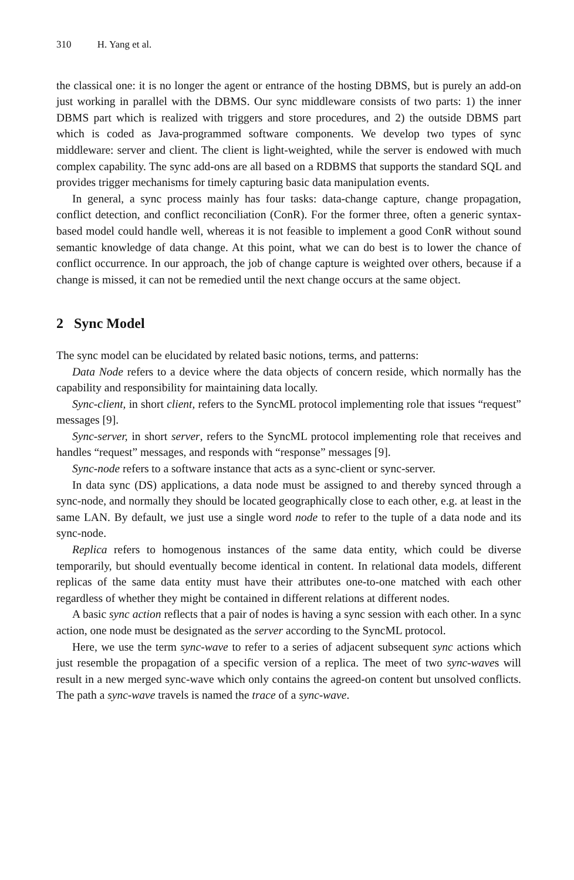310 H. Yang et al.
the classical one: it is no longer the agent or entrance of the hosting DBMS, but is purely an add-on just working in parallel with the DBMS. Our sync middleware consists of two parts: 1) the inner DBMS part which is realized with triggers and store procedures, and 2) the outside DBMS part which is coded as Java-programmed software components. We develop two types of sync middleware: server and client. The client is light-weighted, while the server is endowed with much complex capability. The sync add-ons are all based on a RDBMS that supports the standard SQL and provides trigger mechanisms for timely capturing basic data manipulation events.
In general, a sync process mainly has four tasks: data-change capture, change propagation, conflict detection, and conflict reconciliation (ConR). For the former three, often a generic syntax-based model could handle well, whereas it is not feasible to implement a good ConR without sound semantic knowledge of data change. At this point, what we can do best is to lower the chance of conflict occurrence. In our approach, the job of change capture is weighted over others, because if a change is missed, it can not be remedied until the next change occurs at the same object.
2 Sync Model
The sync model can be elucidated by related basic notions, terms, and patterns:
Data Node refers to a device where the data objects of concern reside, which normally has the capability and responsibility for maintaining data locally.
Sync-client, in short client, refers to the SyncML protocol implementing role that issues “request” messages [9].
Sync-server, in short server, refers to the SyncML protocol implementing role that receives and handles “request” messages, and responds with “response” messages [9].
Sync-node refers to a software instance that acts as a sync-client or sync-server.
In data sync (DS) applications, a data node must be assigned to and thereby synced through a sync-node, and normally they should be located geographically close to each other, e.g. at least in the same LAN. By default, we just use a single word node to refer to the tuple of a data node and its sync-node.
Replica refers to homogenous instances of the same data entity, which could be diverse temporarily, but should eventually become identical in content. In relational data models, different replicas of the same data entity must have their attributes one-to-one matched with each other regardless of whether they might be contained in different relations at different nodes.
A basic sync action reflects that a pair of nodes is having a sync session with each other. In a sync action, one node must be designated as the server according to the SyncML protocol.
Here, we use the term sync-wave to refer to a series of adjacent subsequent sync actions which just resemble the propagation of a specific version of a replica. The meet of two sync-waves will result in a new merged sync-wave which only contains the agreed-on content but unsolved conflicts. The path a sync-wave travels is named the trace of a sync-wave.